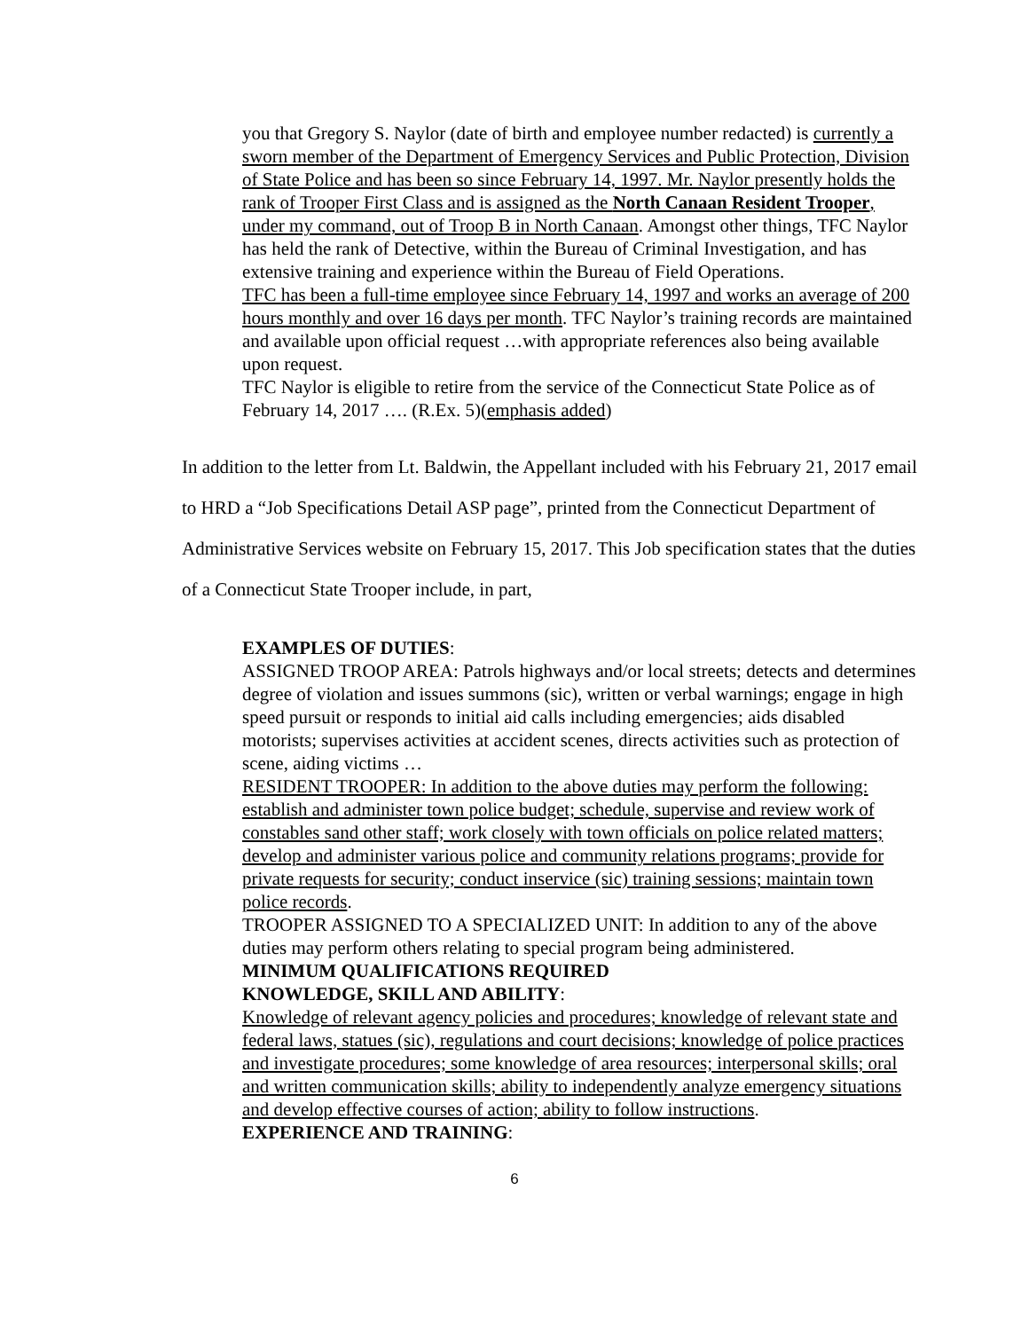you that Gregory S. Naylor (date of birth and employee number redacted) is currently a sworn member of the Department of Emergency Services and Public Protection, Division of State Police and has been so since February 14, 1997. Mr. Naylor presently holds the rank of Trooper First Class and is assigned as the North Canaan Resident Trooper, under my command, out of Troop B in North Canaan. Amongst other things, TFC Naylor has held the rank of Detective, within the Bureau of Criminal Investigation, and has extensive training and experience within the Bureau of Field Operations.
TFC has been a full-time employee since February 14, 1997 and works an average of 200 hours monthly and over 16 days per month. TFC Naylor’s training records are maintained and available upon official request …with appropriate references also being available upon request.
TFC Naylor is eligible to retire from the service of the Connecticut State Police as of February 14, 2017 …. (R.Ex. 5)(emphasis added)
In addition to the letter from Lt. Baldwin, the Appellant included with his February 21, 2017 email to HRD a “Job Specifications Detail ASP page”, printed from the Connecticut Department of Administrative Services website on February 15, 2017. This Job specification states that the duties of a Connecticut State Trooper include, in part,
EXAMPLES OF DUTIES:
ASSIGNED TROOP AREA: Patrols highways and/or local streets; detects and determines degree of violation and issues summons (sic), written or verbal warnings; engage in high speed pursuit or responds to initial aid calls including emergencies; aids disabled motorists; supervises activities at accident scenes, directs activities such as protection of scene, aiding victims …
RESIDENT TROOPER: In addition to the above duties may perform the following: establish and administer town police budget; schedule, supervise and review work of constables sand other staff; work closely with town officials on police related matters; develop and administer various police and community relations programs; provide for private requests for security; conduct inservice (sic) training sessions; maintain town police records.
TROOPER ASSIGNED TO A SPECIALIZED UNIT: In addition to any of the above duties may perform others relating to special program being administered.
MINIMUM QUALIFICATIONS REQUIRED
KNOWLEDGE, SKILL AND ABILITY:
Knowledge of relevant agency policies and procedures; knowledge of relevant state and federal laws, statues (sic), regulations and court decisions; knowledge of police practices and investigate procedures; some knowledge of area resources; interpersonal skills; oral and written communication skills; ability to independently analyze emergency situations and develop effective courses of action; ability to follow instructions.
EXPERIENCE AND TRAINING:
6